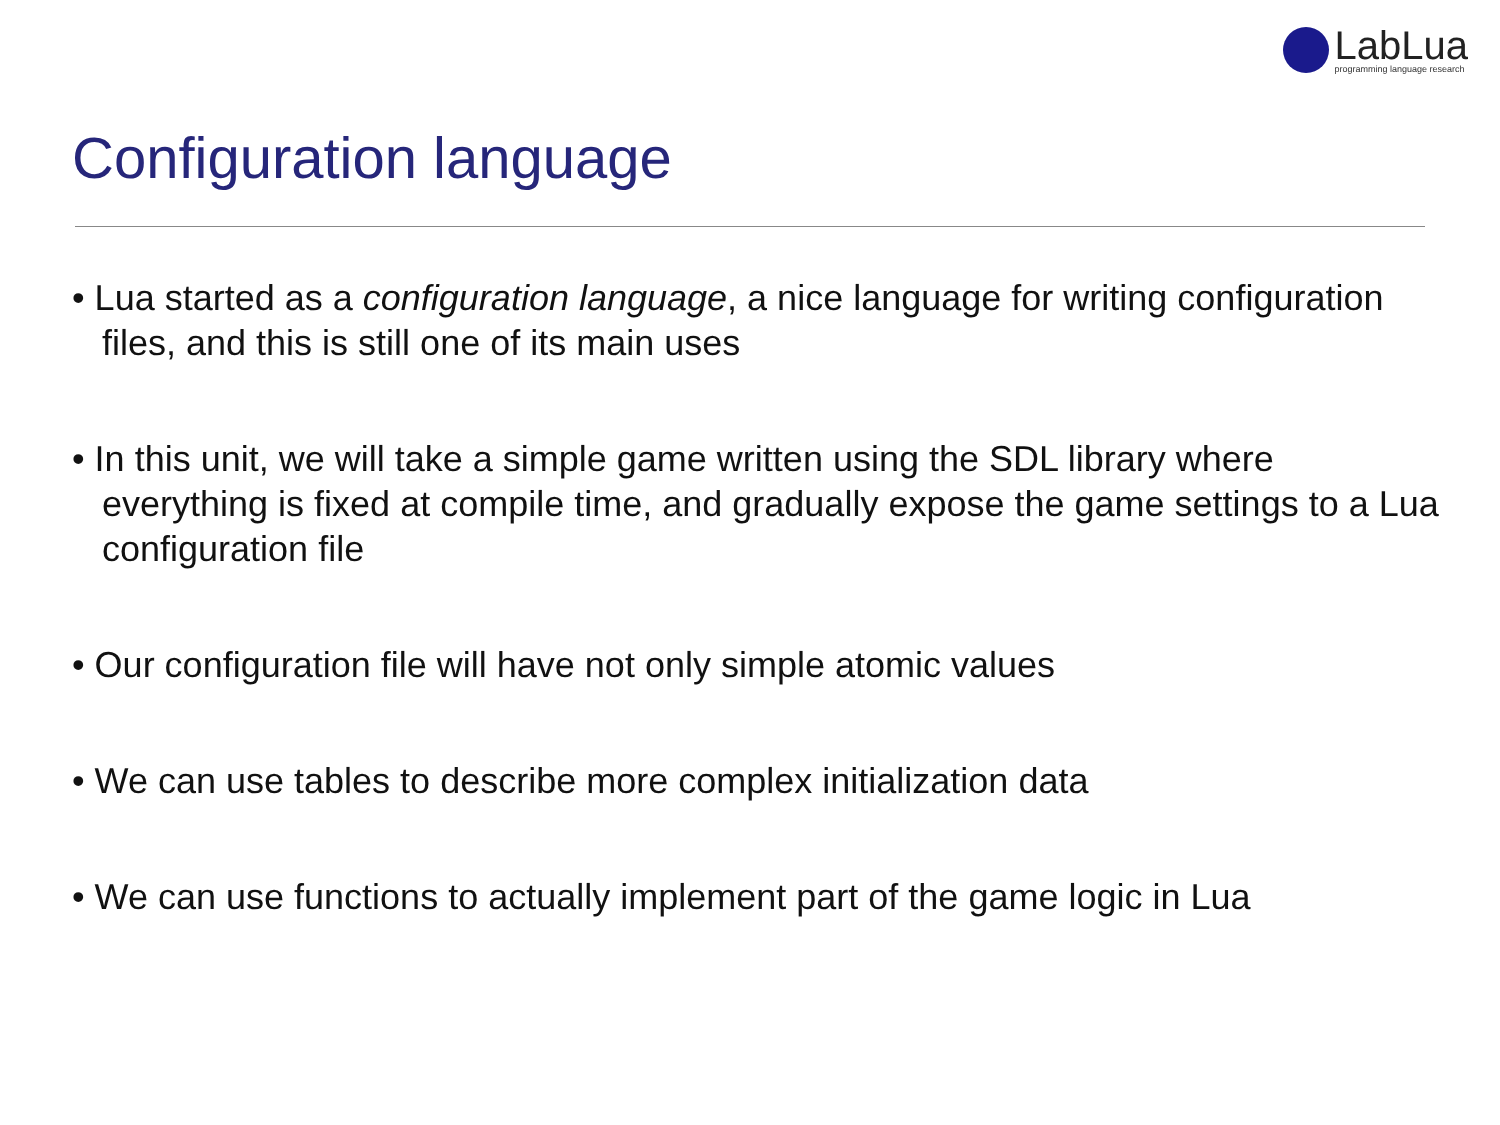LabLua
programming language research
Configuration language
• Lua started as a configuration language, a nice language for writing configuration files, and this is still one of its main uses
• In this unit, we will take a simple game written using the SDL library where everything is fixed at compile time, and gradually expose the game settings to a Lua configuration file
• Our configuration file will have not only simple atomic values
• We can use tables to describe more complex initialization data
• We can use functions to actually implement part of the game logic in Lua